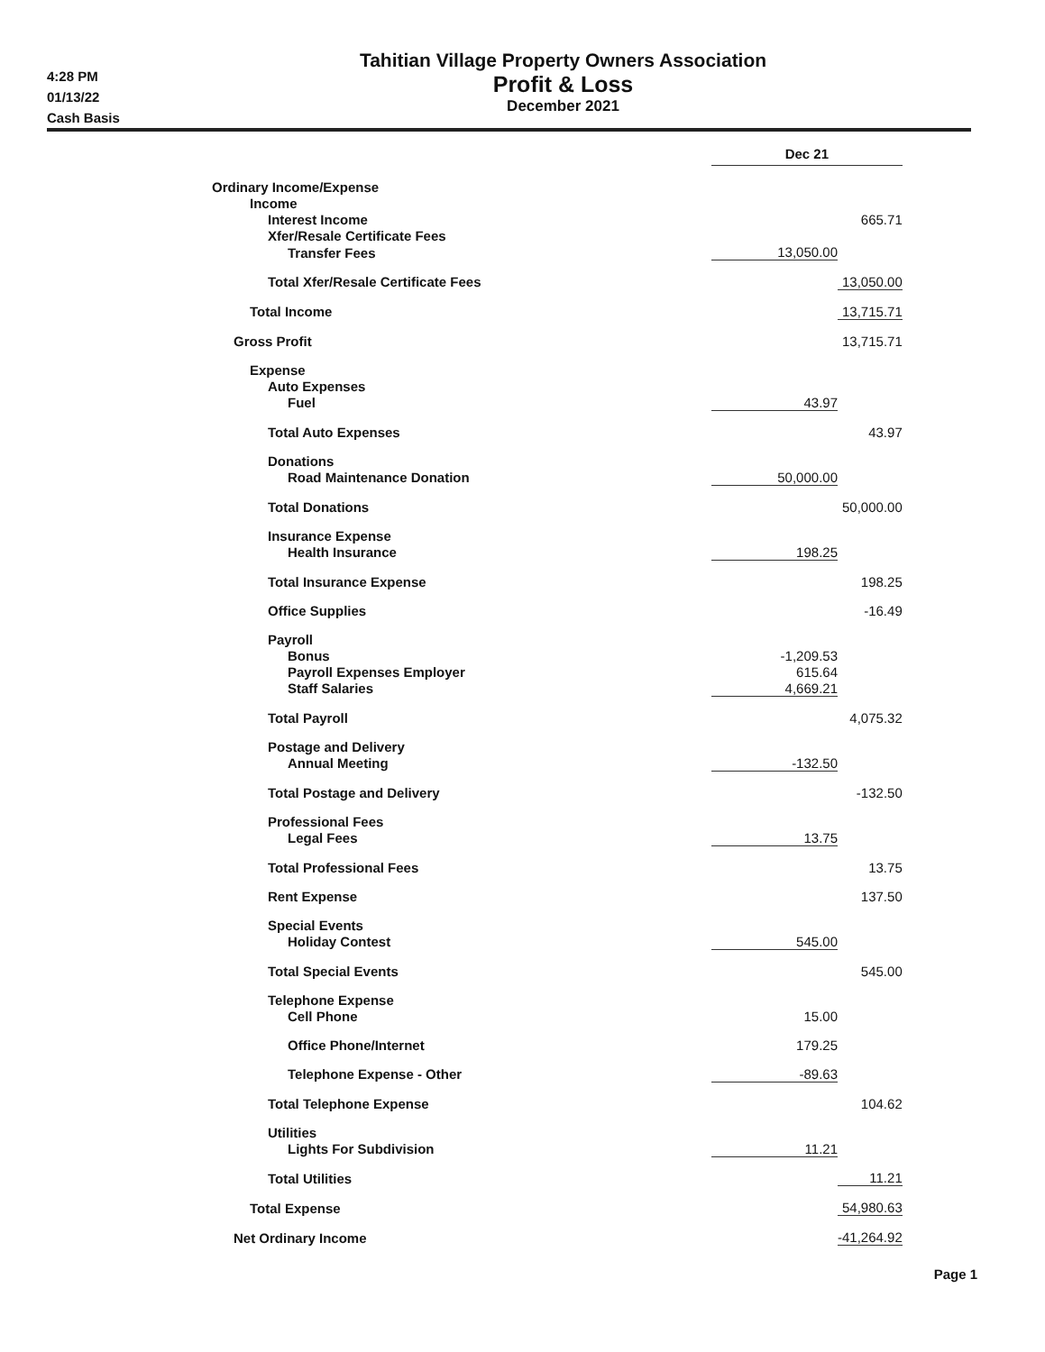4:28 PM
01/13/22
Cash Basis
Tahitian Village Property Owners Association
Profit & Loss
December 2021
| | Dec 21 | |
| Ordinary Income/Expense | | |
| Income | | |
| Interest Income | | 665.71 |
| Xfer/Resale Certificate Fees | | |
| Transfer Fees | 13,050.00 | |
| Total Xfer/Resale Certificate Fees | | 13,050.00 |
| Total Income | | 13,715.71 |
| Gross Profit | | 13,715.71 |
| Expense | | |
| Auto Expenses | | |
| Fuel | 43.97 | |
| Total Auto Expenses | | 43.97 |
| Donations | | |
| Road Maintenance Donation | 50,000.00 | |
| Total Donations | | 50,000.00 |
| Insurance Expense | | |
| Health Insurance | 198.25 | |
| Total Insurance Expense | | 198.25 |
| Office Supplies | | -16.49 |
| Payroll | | |
| Bonus | -1,209.53 | |
| Payroll Expenses Employer | 615.64 | |
| Staff Salaries | 4,669.21 | |
| Total Payroll | | 4,075.32 |
| Postage and Delivery | | |
| Annual Meeting | -132.50 | |
| Total Postage and Delivery | | -132.50 |
| Professional Fees | | |
| Legal Fees | 13.75 | |
| Total Professional Fees | | 13.75 |
| Rent Expense | | 137.50 |
| Special Events | | |
| Holiday Contest | 545.00 | |
| Total Special Events | | 545.00 |
| Telephone Expense | | |
| Cell Phone | 15.00 | |
| Office Phone/Internet | 179.25 | |
| Telephone Expense - Other | -89.63 | |
| Total Telephone Expense | | 104.62 |
| Utilities | | |
| Lights For Subdivision | 11.21 | |
| Total Utilities | | 11.21 |
| Total Expense | | 54,980.63 |
| Net Ordinary Income | | -41,264.92 |
Page 1